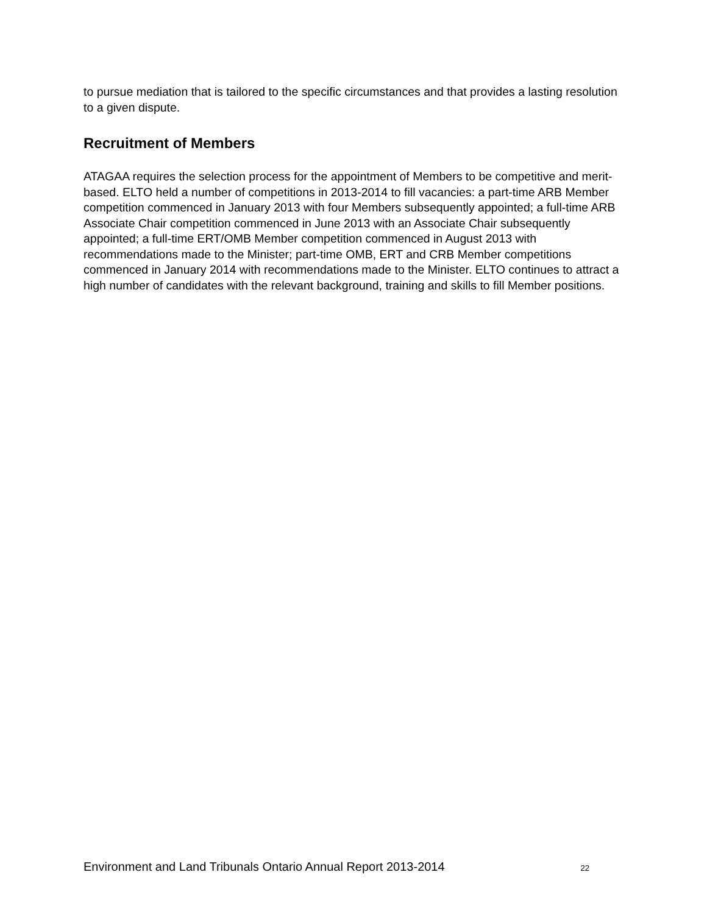to pursue mediation that is tailored to the specific circumstances and that provides a lasting resolution to a given dispute.
Recruitment of Members
ATAGAA requires the selection process for the appointment of Members to be competitive and merit-based. ELTO held a number of competitions in 2013-2014 to fill vacancies: a part-time ARB Member competition commenced in January 2013 with four Members subsequently appointed; a full-time ARB Associate Chair competition commenced in June 2013 with an Associate Chair subsequently appointed; a full-time ERT/OMB Member competition commenced in August 2013 with recommendations made to the Minister; part-time OMB, ERT and CRB Member competitions commenced in January 2014 with recommendations made to the Minister. ELTO continues to attract a high number of candidates with the relevant background, training and skills to fill Member positions.
Environment and Land Tribunals Ontario Annual Report 2013-2014 22